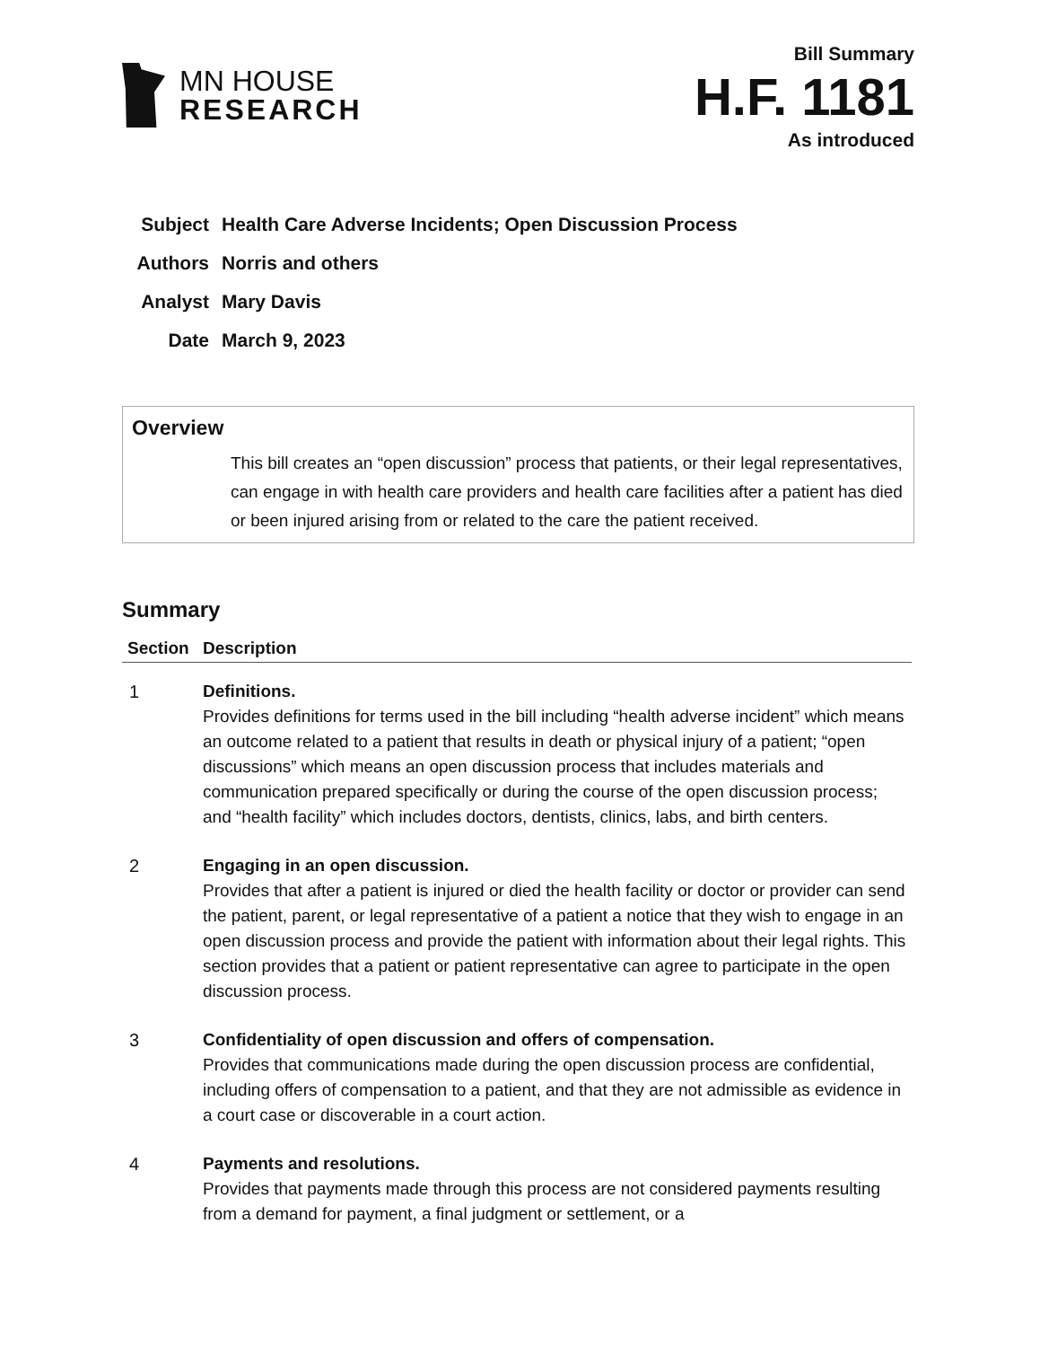MN HOUSE
RESEARCH
Bill Summary
H.F. 1181
As introduced
| Subject | Health Care Adverse Incidents; Open Discussion Process |
| Authors | Norris and others |
| Analyst | Mary Davis |
| Date | March 9, 2023 |
Overview
This bill creates an “open discussion” process that patients, or their legal representatives, can engage in with health care providers and health care facilities after a patient has died or been injured arising from or related to the care the patient received.
Summary
| Section | Description |
| --- | --- |
| 1 | Definitions. Provides definitions for terms used in the bill including “health adverse incident” which means an outcome related to a patient that results in death or physical injury of a patient; “open discussions” which means an open discussion process that includes materials and communication prepared specifically or during the course of the open discussion process; and “health facility” which includes doctors, dentists, clinics, labs, and birth centers. |
| 2 | Engaging in an open discussion. Provides that after a patient is injured or died the health facility or doctor or provider can send the patient, parent, or legal representative of a patient a notice that they wish to engage in an open discussion process and provide the patient with information about their legal rights. This section provides that a patient or patient representative can agree to participate in the open discussion process. |
| 3 | Confidentiality of open discussion and offers of compensation. Provides that communications made during the open discussion process are confidential, including offers of compensation to a patient, and that they are not admissible as evidence in a court case or discoverable in a court action. |
| 4 | Payments and resolutions. Provides that payments made through this process are not considered payments resulting from a demand for payment, a final judgment or settlement, or a |